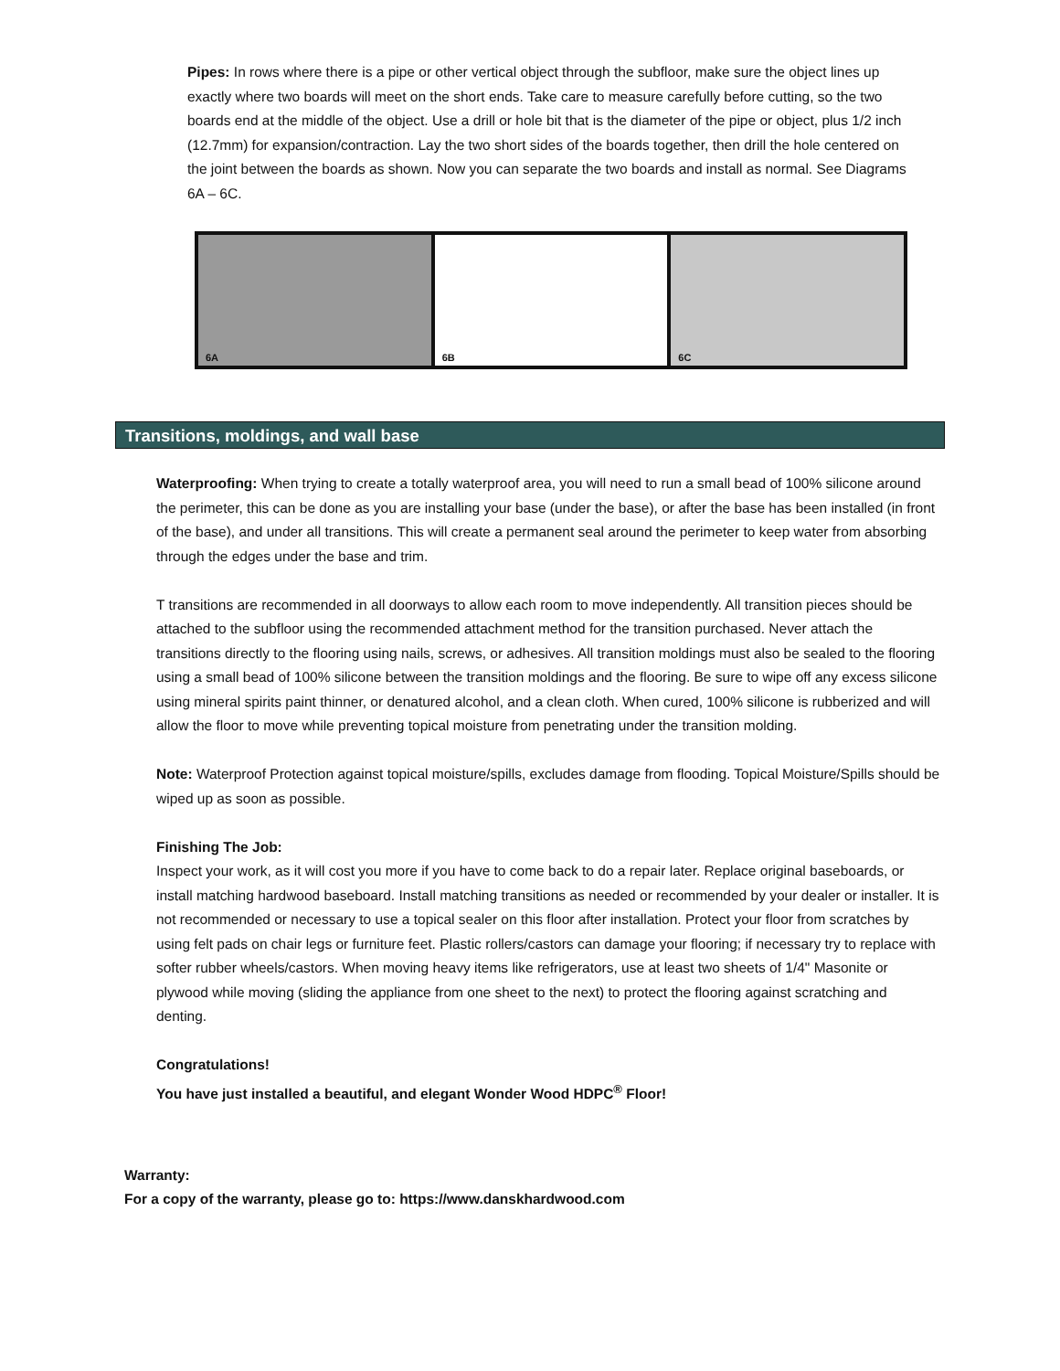Pipes: In rows where there is a pipe or other vertical object through the subfloor, make sure the object lines up exactly where two boards will meet on the short ends. Take care to measure carefully before cutting, so the two boards end at the middle of the object. Use a drill or hole bit that is the diameter of the pipe or object, plus 1/2 inch (12.7mm) for expansion/contraction. Lay the two short sides of the boards together, then drill the hole centered on the joint between the boards as shown. Now you can separate the two boards and install as normal. See Diagrams 6A – 6C.
6A
6B
6C
Transitions, moldings, and wall base
Waterproofing: When trying to create a totally waterproof area, you will need to run a small bead of 100% silicone around the perimeter, this can be done as you are installing your base (under the base), or after the base has been installed (in front of the base), and under all transitions. This will create a permanent seal around the perimeter to keep water from absorbing through the edges under the base and trim.
T transitions are recommended in all doorways to allow each room to move independently. All transition pieces should be attached to the subfloor using the recommended attachment method for the transition purchased. Never attach the transitions directly to the flooring using nails, screws, or adhesives. All transition moldings must also be sealed to the flooring using a small bead of 100% silicone between the transition moldings and the flooring. Be sure to wipe off any excess silicone using mineral spirits paint thinner, or denatured alcohol, and a clean cloth. When cured, 100% silicone is rubberized and will allow the floor to move while preventing topical moisture from penetrating under the transition molding.
Note: Waterproof Protection against topical moisture/spills, excludes damage from flooding. Topical Moisture/Spills should be wiped up as soon as possible.
Finishing The Job:
Inspect your work, as it will cost you more if you have to come back to do a repair later. Replace original baseboards, or install matching hardwood baseboard. Install matching transitions as needed or recommended by your dealer or installer. It is not recommended or necessary to use a topical sealer on this floor after installation. Protect your floor from scratches by using felt pads on chair legs or furniture feet. Plastic rollers/castors can damage your flooring; if necessary try to replace with softer rubber wheels/castors. When moving heavy items like refrigerators, use at least two sheets of 1/4" Masonite or plywood while moving (sliding the appliance from one sheet to the next) to protect the flooring against scratching and denting.
Congratulations!
You have just installed a beautiful, and elegant Wonder Wood HDPC<sup>®</sup> Floor!
Warranty:
For a copy of the warranty, please go to: https://www.danskhardwood.com